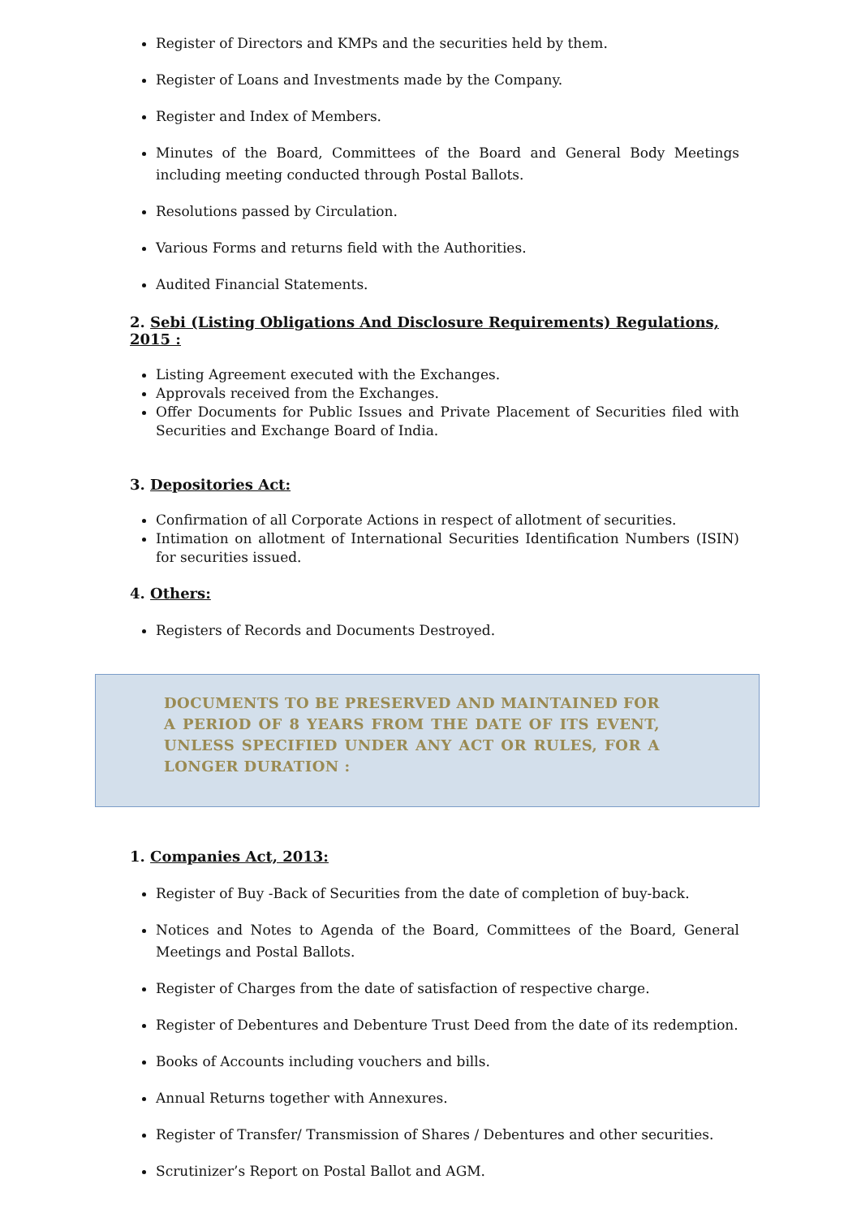Register of Directors and KMPs and the securities held by them.
Register of Loans and Investments made by the Company.
Register and Index of Members.
Minutes of the Board, Committees of the Board and General Body Meetings including meeting conducted through Postal Ballots.
Resolutions passed by Circulation.
Various Forms and returns field with the Authorities.
Audited Financial Statements.
2. Sebi (Listing Obligations And Disclosure Requirements) Regulations, 2015 :
Listing Agreement executed with the Exchanges.
Approvals received from the Exchanges.
Offer Documents for Public Issues and Private Placement of Securities filed with Securities and Exchange Board of India.
3. Depositories Act:
Confirmation of all Corporate Actions in respect of allotment of securities.
Intimation on allotment of International Securities Identification Numbers (ISIN) for securities issued.
4. Others:
Registers of Records and Documents Destroyed.
DOCUMENTS TO BE PRESERVED AND MAINTAINED FOR A PERIOD OF 8 YEARS FROM THE DATE OF ITS EVENT, UNLESS SPECIFIED UNDER ANY ACT OR RULES, FOR A LONGER DURATION :
1. Companies Act, 2013:
Register of Buy -Back of Securities from the date of completion of buy-back.
Notices and Notes to Agenda of the Board, Committees of the Board, General Meetings and Postal Ballots.
Register of Charges from the date of satisfaction of respective charge.
Register of Debentures and Debenture Trust Deed from the date of its redemption.
Books of Accounts including vouchers and bills.
Annual Returns together with Annexures.
Register of Transfer/ Transmission of Shares / Debentures and other securities.
Scrutinizer’s Report on Postal Ballot and AGM.